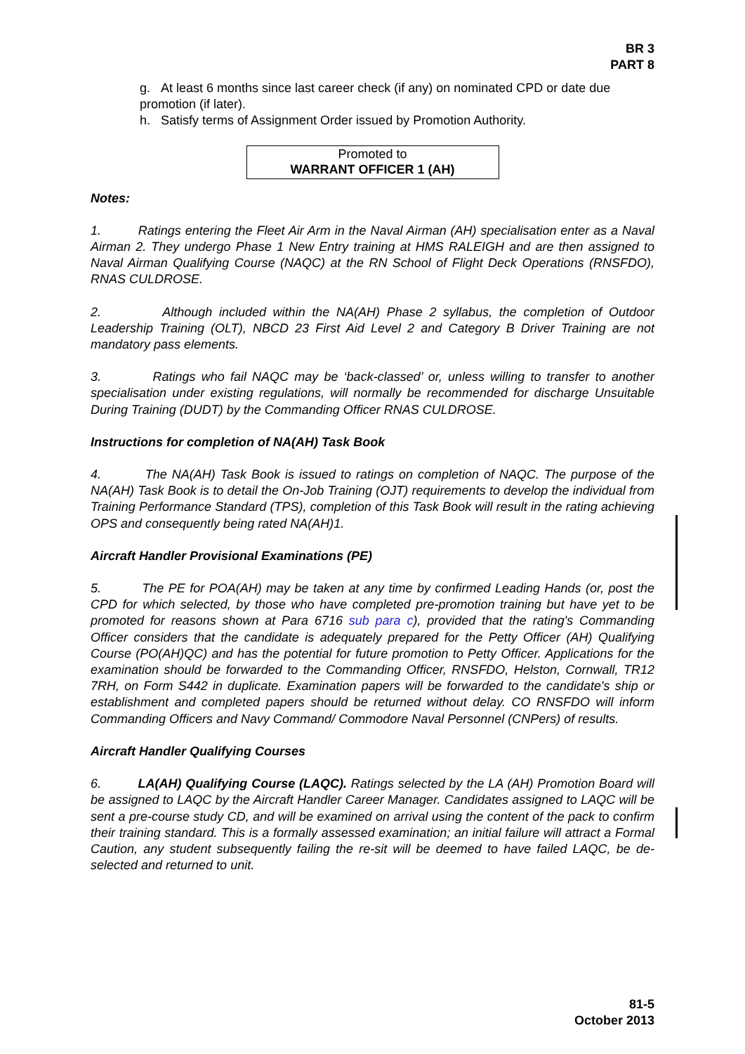BR 3
PART 8
g. At least 6 months since last career check (if any) on nominated CPD or date due promotion (if later).
h. Satisfy terms of Assignment Order issued by Promotion Authority.
Promoted to
WARRANT OFFICER 1 (AH)
Notes:
1. Ratings entering the Fleet Air Arm in the Naval Airman (AH) specialisation enter as a Naval Airman 2. They undergo Phase 1 New Entry training at HMS RALEIGH and are then assigned to Naval Airman Qualifying Course (NAQC) at the RN School of Flight Deck Operations (RNSFDO), RNAS CULDROSE.
2. Although included within the NA(AH) Phase 2 syllabus, the completion of Outdoor Leadership Training (OLT), NBCD 23 First Aid Level 2 and Category B Driver Training are not mandatory pass elements.
3. Ratings who fail NAQC may be ‘back-classed’ or, unless willing to transfer to another specialisation under existing regulations, will normally be recommended for discharge Unsuitable During Training (DUDT) by the Commanding Officer RNAS CULDROSE.
Instructions for completion of NA(AH) Task Book
4. The NA(AH) Task Book is issued to ratings on completion of NAQC. The purpose of the NA(AH) Task Book is to detail the On-Job Training (OJT) requirements to develop the individual from Training Performance Standard (TPS), completion of this Task Book will result in the rating achieving OPS and consequently being rated NA(AH)1.
Aircraft Handler Provisional Examinations (PE)
5. The PE for POA(AH) may be taken at any time by confirmed Leading Hands (or, post the CPD for which selected, by those who have completed pre-promotion training but have yet to be promoted for reasons shown at Para 6716 sub para c), provided that the rating's Commanding Officer considers that the candidate is adequately prepared for the Petty Officer (AH) Qualifying Course (PO(AH)QC) and has the potential for future promotion to Petty Officer. Applications for the examination should be forwarded to the Commanding Officer, RNSFDO, Helston, Cornwall, TR12 7RH, on Form S442 in duplicate. Examination papers will be forwarded to the candidate's ship or establishment and completed papers should be returned without delay. CO RNSFDO will inform Commanding Officers and Navy Command/ Commodore Naval Personnel (CNPers) of results.
Aircraft Handler Qualifying Courses
6. LA(AH) Qualifying Course (LAQC). Ratings selected by the LA (AH) Promotion Board will be assigned to LAQC by the Aircraft Handler Career Manager. Candidates assigned to LAQC will be sent a pre-course study CD, and will be examined on arrival using the content of the pack to confirm their training standard. This is a formally assessed examination; an initial failure will attract a Formal Caution, any student subsequently failing the re-sit will be deemed to have failed LAQC, be de-selected and returned to unit.
81-5
October 2013